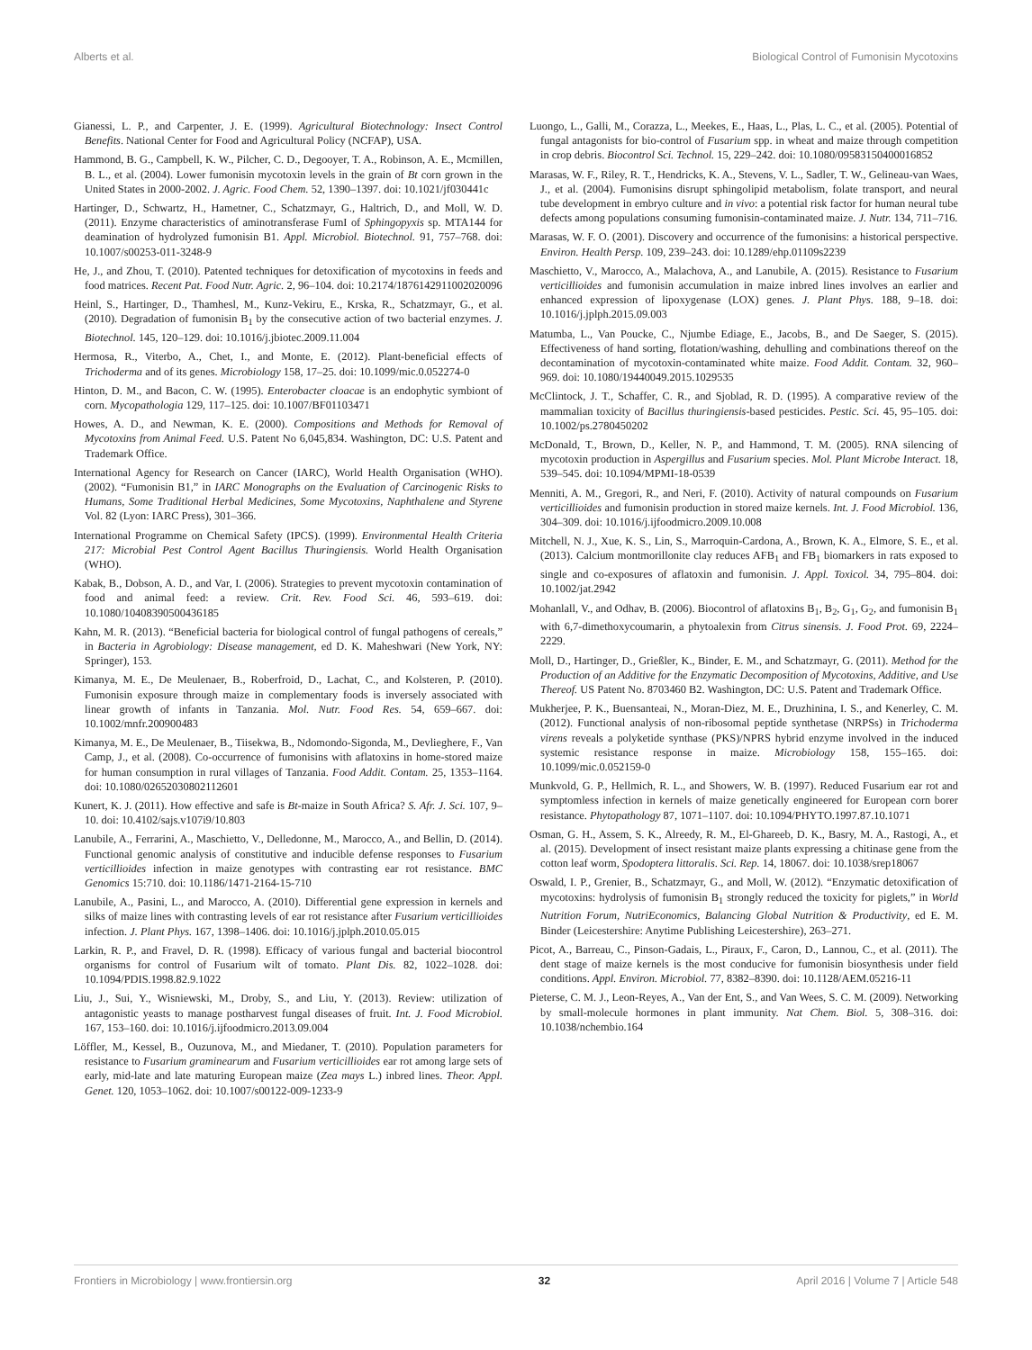Alberts et al. Biological Control of Fumonisin Mycotoxins
Gianessi, L. P., and Carpenter, J. E. (1999). Agricultural Biotechnology: Insect Control Benefits. National Center for Food and Agricultural Policy (NCFAP), USA.
Hammond, B. G., Campbell, K. W., Pilcher, C. D., Degooyer, T. A., Robinson, A. E., Mcmillen, B. L., et al. (2004). Lower fumonisin mycotoxin levels in the grain of Bt corn grown in the United States in 2000-2002. J. Agric. Food Chem. 52, 1390–1397. doi: 10.1021/jf030441c
Hartinger, D., Schwartz, H., Hametner, C., Schatzmayr, G., Haltrich, D., and Moll, W. D. (2011). Enzyme characteristics of aminotransferase FumI of Sphingopyxis sp. MTA144 for deamination of hydrolyzed fumonisin B1. Appl. Microbiol. Biotechnol. 91, 757–768. doi: 10.1007/s00253-011-3248-9
He, J., and Zhou, T. (2010). Patented techniques for detoxification of mycotoxins in feeds and food matrices. Recent Pat. Food Nutr. Agric. 2, 96–104. doi: 10.2174/1876142911002020096
Heinl, S., Hartinger, D., Thamhesl, M., Kunz-Vekiru, E., Krska, R., Schatzmayr, G., et al. (2010). Degradation of fumonisin B<sub>1</sub> by the consecutive action of two bacterial enzymes. J. Biotechnol. 145, 120–129. doi: 10.1016/j.jbiotec.2009.11.004
Hermosa, R., Viterbo, A., Chet, I., and Monte, E. (2012). Plant-beneficial effects of Trichoderma and of its genes. Microbiology 158, 17–25. doi: 10.1099/mic.0.052274-0
Hinton, D. M., and Bacon, C. W. (1995). Enterobacter cloacae is an endophytic symbiont of corn. Mycopathologia 129, 117–125. doi: 10.1007/BF01103471
Howes, A. D., and Newman, K. E. (2000). Compositions and Methods for Removal of Mycotoxins from Animal Feed. U.S. Patent No 6,045,834. Washington, DC: U.S. Patent and Trademark Office.
International Agency for Research on Cancer (IARC), World Health Organisation (WHO). (2002). “Fumonisin B1,” in IARC Monographs on the Evaluation of Carcinogenic Risks to Humans, Some Traditional Herbal Medicines, Some Mycotoxins, Naphthalene and Styrene Vol. 82 (Lyon: IARC Press), 301–366.
International Programme on Chemical Safety (IPCS). (1999). Environmental Health Criteria 217: Microbial Pest Control Agent Bacillus Thuringiensis. World Health Organisation (WHO).
Kabak, B., Dobson, A. D., and Var, I. (2006). Strategies to prevent mycotoxin contamination of food and animal feed: a review. Crit. Rev. Food Sci. 46, 593–619. doi: 10.1080/10408390500436185
Kahn, M. R. (2013). “Beneficial bacteria for biological control of fungal pathogens of cereals,” in Bacteria in Agrobiology: Disease management, ed D. K. Maheshwari (New York, NY: Springer), 153.
Kimanya, M. E., De Meulenaer, B., Roberfroid, D., Lachat, C., and Kolsteren, P. (2010). Fumonisin exposure through maize in complementary foods is inversely associated with linear growth of infants in Tanzania. Mol. Nutr. Food Res. 54, 659–667. doi: 10.1002/mnfr.200900483
Kimanya, M. E., De Meulenaer, B., Tiisekwa, B., Ndomondo-Sigonda, M., Devlieghere, F., Van Camp, J., et al. (2008). Co-occurrence of fumonisins with aflatoxins in home-stored maize for human consumption in rural villages of Tanzania. Food Addit. Contam. 25, 1353–1164. doi: 10.1080/02652030802112601
Kunert, K. J. (2011). How effective and safe is Bt-maize in South Africa? S. Afr. J. Sci. 107, 9–10. doi: 10.4102/sajs.v107i9/10.803
Lanubile, A., Ferrarini, A., Maschietto, V., Delledonne, M., Marocco, A., and Bellin, D. (2014). Functional genomic analysis of constitutive and inducible defense responses to Fusarium verticillioides infection in maize genotypes with contrasting ear rot resistance. BMC Genomics 15:710. doi: 10.1186/1471-2164-15-710
Lanubile, A., Pasini, L., and Marocco, A. (2010). Differential gene expression in kernels and silks of maize lines with contrasting levels of ear rot resistance after Fusarium verticillioides infection. J. Plant Phys. 167, 1398–1406. doi: 10.1016/j.jplph.2010.05.015
Larkin, R. P., and Fravel, D. R. (1998). Efficacy of various fungal and bacterial biocontrol organisms for control of Fusarium wilt of tomato. Plant Dis. 82, 1022–1028. doi: 10.1094/PDIS.1998.82.9.1022
Liu, J., Sui, Y., Wisniewski, M., Droby, S., and Liu, Y. (2013). Review: utilization of antagonistic yeasts to manage postharvest fungal diseases of fruit. Int. J. Food Microbiol. 167, 153–160. doi: 10.1016/j.ijfoodmicro.2013.09.004
Löffler, M., Kessel, B., Ouzunova, M., and Miedaner, T. (2010). Population parameters for resistance to Fusarium graminearum and Fusarium verticillioides ear rot among large sets of early, mid-late and late maturing European maize (Zea mays L.) inbred lines. Theor. Appl. Genet. 120, 1053–1062. doi: 10.1007/s00122-009-1233-9
Luongo, L., Galli, M., Corazza, L., Meekes, E., Haas, L., Plas, L. C., et al. (2005). Potential of fungal antagonists for bio-control of Fusarium spp. in wheat and maize through competition in crop debris. Biocontrol Sci. Technol. 15, 229–242. doi: 10.1080/09583150400016852
Marasas, W. F., Riley, R. T., Hendricks, K. A., Stevens, V. L., Sadler, T. W., Gelineau-van Waes, J., et al. (2004). Fumonisins disrupt sphingolipid metabolism, folate transport, and neural tube development in embryo culture and in vivo: a potential risk factor for human neural tube defects among populations consuming fumonisin-contaminated maize. J. Nutr. 134, 711–716.
Marasas, W. F. O. (2001). Discovery and occurrence of the fumonisins: a historical perspective. Environ. Health Persp. 109, 239–243. doi: 10.1289/ehp.01109s2239
Maschietto, V., Marocco, A., Malachova, A., and Lanubile, A. (2015). Resistance to Fusarium verticillioides and fumonisin accumulation in maize inbred lines involves an earlier and enhanced expression of lipoxygenase (LOX) genes. J. Plant Phys. 188, 9–18. doi: 10.1016/j.jplph.2015.09.003
Matumba, L., Van Poucke, C., Njumbe Ediage, E., Jacobs, B., and De Saeger, S. (2015). Effectiveness of hand sorting, flotation/washing, dehulling and combinations thereof on the decontamination of mycotoxin-contaminated white maize. Food Addit. Contam. 32, 960–969. doi: 10.1080/19440049.2015.1029535
McClintock, J. T., Schaffer, C. R., and Sjoblad, R. D. (1995). A comparative review of the mammalian toxicity of Bacillus thuringiensis-based pesticides. Pestic. Sci. 45, 95–105. doi: 10.1002/ps.2780450202
McDonald, T., Brown, D., Keller, N. P., and Hammond, T. M. (2005). RNA silencing of mycotoxin production in Aspergillus and Fusarium species. Mol. Plant Microbe Interact. 18, 539–545. doi: 10.1094/MPMI-18-0539
Menniti, A. M., Gregori, R., and Neri, F. (2010). Activity of natural compounds on Fusarium verticillioides and fumonisin production in stored maize kernels. Int. J. Food Microbiol. 136, 304–309. doi: 10.1016/j.ijfoodmicro.2009.10.008
Mitchell, N. J., Xue, K. S., Lin, S., Marroquin-Cardona, A., Brown, K. A., Elmore, S. E., et al. (2013). Calcium montmorillonite clay reduces AFB<sub>1</sub> and FB<sub>1</sub> biomarkers in rats exposed to single and co-exposures of aflatoxin and fumonisin. J. Appl. Toxicol. 34, 795–804. doi: 10.1002/jat.2942
Mohanlall, V., and Odhav, B. (2006). Biocontrol of aflatoxins B<sub>1</sub>, B<sub>2</sub>, G<sub>1</sub>, G<sub>2</sub>, and fumonisin B<sub>1</sub> with 6,7-dimethoxycoumarin, a phytoalexin from Citrus sinensis. J. Food Prot. 69, 2224–2229.
Moll, D., Hartinger, D., Grießler, K., Binder, E. M., and Schatzmayr, G. (2011). Method for the Production of an Additive for the Enzymatic Decomposition of Mycotoxins, Additive, and Use Thereof. US Patent No. 8703460 B2. Washington, DC: U.S. Patent and Trademark Office.
Mukherjee, P. K., Buensanteai, N., Moran-Diez, M. E., Druzhinina, I. S., and Kenerley, C. M. (2012). Functional analysis of non-ribosomal peptide synthetase (NRPSs) in Trichoderma virens reveals a polyketide synthase (PKS)/NPRS hybrid enzyme involved in the induced systemic resistance response in maize. Microbiology 158, 155–165. doi: 10.1099/mic.0.052159-0
Munkvold, G. P., Hellmich, R. L., and Showers, W. B. (1997). Reduced Fusarium ear rot and symptomless infection in kernels of maize genetically engineered for European corn borer resistance. Phytopathology 87, 1071–1107. doi: 10.1094/PHYTO.1997.87.10.1071
Osman, G. H., Assem, S. K., Alreedy, R. M., El-Ghareeb, D. K., Basry, M. A., Rastogi, A., et al. (2015). Development of insect resistant maize plants expressing a chitinase gene from the cotton leaf worm, Spodoptera littoralis. Sci. Rep. 14, 18067. doi: 10.1038/srep18067
Oswald, I. P., Grenier, B., Schatzmayr, G., and Moll, W. (2012). “Enzymatic detoxification of mycotoxins: hydrolysis of fumonisin B<sub>1</sub> strongly reduced the toxicity for piglets,” in World Nutrition Forum, NutriEconomics, Balancing Global Nutrition & Productivity, ed E. M. Binder (Leicestershire: Anytime Publishing Leicestershire), 263–271.
Picot, A., Barreau, C., Pinson-Gadais, L., Piraux, F., Caron, D., Lannou, C., et al. (2011). The dent stage of maize kernels is the most conducive for fumonisin biosynthesis under field conditions. Appl. Environ. Microbiol. 77, 8382–8390. doi: 10.1128/AEM.05216-11
Pieterse, C. M. J., Leon-Reyes, A., Van der Ent, S., and Van Wees, S. C. M. (2009). Networking by small-molecule hormones in plant immunity. Nat Chem. Biol. 5, 308–316. doi: 10.1038/nchembio.164
Frontiers in Microbiology | www.frontiersin.org 32 April 2016 | Volume 7 | Article 548